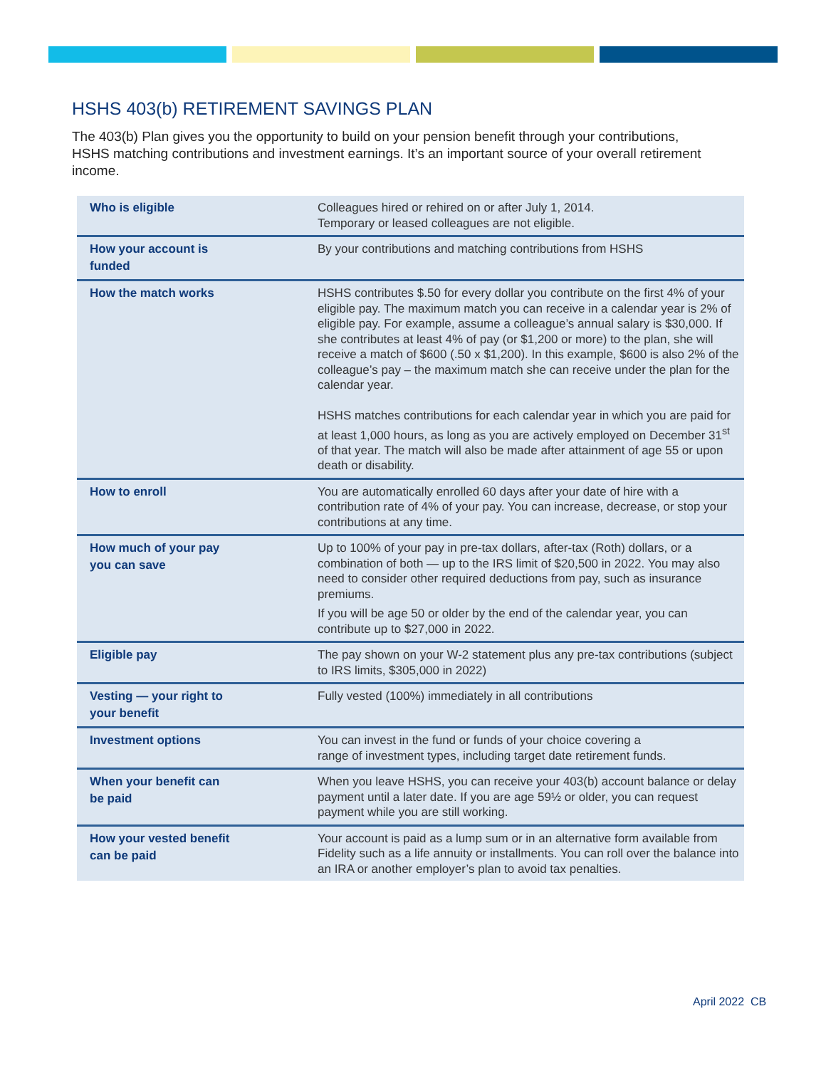HSHS 403(b) RETIREMENT SAVINGS PLAN
The 403(b) Plan gives you the opportunity to build on your pension benefit through your contributions, HSHS matching contributions and investment earnings. It’s an important source of your overall retirement income.
| Who is eligible | Colleagues hired or rehired on or after July 1, 2014. Temporary or leased colleagues are not eligible. |
| How your account is funded | By your contributions and matching contributions from HSHS |
| How the match works | HSHS contributes $.50 for every dollar you contribute on the first 4% of your eligible pay. The maximum match you can receive in a calendar year is 2% of eligible pay. For example, assume a colleague’s annual salary is $30,000. If she contributes at least 4% of pay (or $1,200 or more) to the plan, she will receive a match of $600 (.50 x $1,200). In this example, $600 is also 2% of the colleague’s pay – the maximum match she can receive under the plan for the calendar year. HSHS matches contributions for each calendar year in which you are paid for at least 1,000 hours, as long as you are actively employed on December 31<sup>st</sup> of that year. The match will also be made after attainment of age 55 or upon death or disability. |
| How to enroll | You are automatically enrolled 60 days after your date of hire with a contribution rate of 4% of your pay. You can increase, decrease, or stop your contributions at any time. |
| How much of your pay you can save | Up to 100% of your pay in pre-tax dollars, after-tax (Roth) dollars, or a combination of both — up to the IRS limit of $20,500 in 2022. You may also need to consider other required deductions from pay, such as insurance premiums. If you will be age 50 or older by the end of the calendar year, you can contribute up to $27,000 in 2022. |
| Eligible pay | The pay shown on your W-2 statement plus any pre-tax contributions (subject to IRS limits, $305,000 in 2022) |
| Vesting — your right to your benefit | Fully vested (100%) immediately in all contributions |
| Investment options | You can invest in the fund or funds of your choice covering a range of investment types, including target date retirement funds. |
| When your benefit can be paid | When you leave HSHS, you can receive your 403(b) account balance or delay payment until a later date. If you are age 59½ or older, you can request payment while you are still working. |
| How your vested benefit can be paid | Your account is paid as a lump sum or in an alternative form available from Fidelity such as a life annuity or installments. You can roll over the balance into an IRA or another employer’s plan to avoid tax penalties. |
April 2022 CB